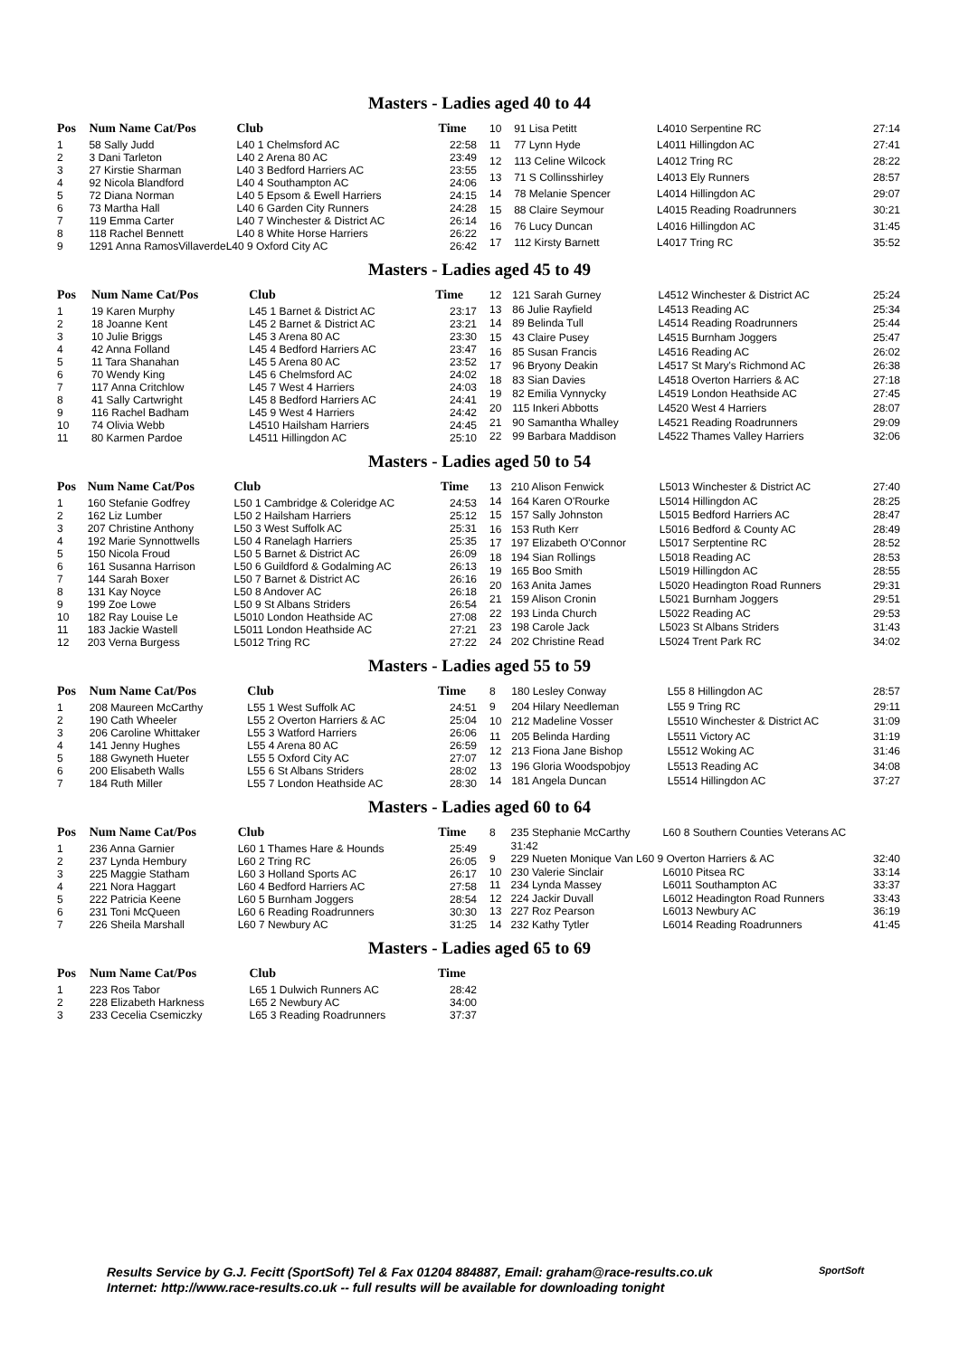Masters - Ladies aged 40 to 44
| Pos | Num Name Cat/Pos | Club | Time |
| --- | --- | --- | --- |
| 1 | 58 Sally Judd | L40 1 Chelmsford AC | 22:58 |
| 2 | 3 Dani Tarleton | L40 2 Arena 80 AC | 23:49 |
| 3 | 27 Kirstie Sharman | L40 3 Bedford Harriers AC | 23:55 |
| 4 | 92 Nicola Blandford | L40 4 Southampton AC | 24:06 |
| 5 | 72 Diana Norman | L40 5 Epsom & Ewell Harriers | 24:15 |
| 6 | 73 Martha Hall | L40 6 Garden City Runners | 24:28 |
| 7 | 119 Emma Carter | L40 7 Winchester & District AC | 26:14 |
| 8 | 118 Rachel Bennett | L40 8 White Horse Harriers | 26:22 |
| 9 | 1291 Anna RamosVillaverdeL40 9 Oxford City AC | | 26:42 |
| 10 | 91 Lisa Petitt | L4010 Serpentine RC | 27:14 |
| 11 | 77 Lynn Hyde | L4011 Hillingdon AC | 27:41 |
| 12 | 113 Celine Wilcock | L4012 Tring RC | 28:22 |
| 13 | 71 S Collinsshirley | L4013 Ely Runners | 28:57 |
| 14 | 78 Melanie Spencer | L4014 Hillingdon AC | 29:07 |
| 15 | 88 Claire Seymour | L4015 Reading Roadrunners | 30:21 |
| 16 | 76 Lucy Duncan | L4016 Hillingdon AC | 31:45 |
| 17 | 112 Kirsty Barnett | L4017 Tring RC | 35:52 |
Masters - Ladies aged 45 to 49
| Pos | Num Name Cat/Pos | Club | Time |
| --- | --- | --- | --- |
| 1 | 19 Karen Murphy | L45 1 Barnet & District AC | 23:17 |
| 2 | 18 Joanne Kent | L45 2 Barnet & District AC | 23:21 |
| 3 | 10 Julie Briggs | L45 3 Arena 80 AC | 23:30 |
| 4 | 42 Anna Folland | L45 4 Bedford Harriers AC | 23:47 |
| 5 | 11 Tara Shanahan | L45 5 Arena 80 AC | 23:52 |
| 6 | 70 Wendy King | L45 6 Chelmsford AC | 24:02 |
| 7 | 117 Anna Critchlow | L45 7 West 4 Harriers | 24:03 |
| 8 | 41 Sally Cartwright | L45 8 Bedford Harriers AC | 24:41 |
| 9 | 116 Rachel Badham | L45 9 West 4 Harriers | 24:42 |
| 10 | 74 Olivia Webb | L4510 Hailsham Harriers | 24:45 |
| 11 | 80 Karmen Pardoe | L4511 Hillingdon AC | 25:10 |
| 12 | 121 Sarah Gurney | L4512 Winchester & District AC | 25:24 |
| 13 | 86 Julie Rayfield | L4513 Reading AC | 25:34 |
| 14 | 89 Belinda Tull | L4514 Reading Roadrunners | 25:44 |
| 15 | 43 Claire Pusey | L4515 Burnham Joggers | 25:47 |
| 16 | 85 Susan Francis | L4516 Reading AC | 26:02 |
| 17 | 96 Bryony Deakin | L4517 St Mary's Richmond AC | 26:38 |
| 18 | 83 Sian Davies | L4518 Overton Harriers & AC | 27:18 |
| 19 | 82 Emilia Vynnycky | L4519 London Heathside AC | 27:45 |
| 20 | 115 Inkeri Abbotts | L4520 West 4 Harriers | 28:07 |
| 21 | 90 Samantha Whalley | L4521 Reading Roadrunners | 29:09 |
| 22 | 99 Barbara Maddison | L4522 Thames Valley Harriers | 32:06 |
Masters - Ladies aged 50 to 54
| Pos | Num Name Cat/Pos | Club | Time |
| --- | --- | --- | --- |
| 1 | 160 Stefanie Godfrey | L50 1 Cambridge & Coleridge AC | 24:53 |
| 2 | 162 Liz Lumber | L50 2 Hailsham Harriers | 25:12 |
| 3 | 207 Christine Anthony | L50 3 West Suffolk AC | 25:31 |
| 4 | 192 Marie Synnottwells | L50 4 Ranelagh Harriers | 25:35 |
| 5 | 150 Nicola Froud | L50 5 Barnet & District AC | 26:09 |
| 6 | 161 Susanna Harrison | L50 6 Guildford & Godalming AC | 26:13 |
| 7 | 144 Sarah Boxer | L50 7 Barnet & District AC | 26:16 |
| 8 | 131 Kay Noyce | L50 8 Andover AC | 26:18 |
| 9 | 199 Zoe Lowe | L50 9 St Albans Striders | 26:54 |
| 10 | 182 Ray Louise Le | L5010 London Heathside AC | 27:08 |
| 11 | 183 Jackie Wastell | L5011 London Heathside AC | 27:21 |
| 12 | 203 Verna Burgess | L5012 Tring RC | 27:22 |
| 13 | 210 Alison Fenwick | L5013 Winchester & District AC | 27:40 |
| 14 | 164 Karen O'Rourke | L5014 Hillingdon AC | 28:25 |
| 15 | 157 Sally Johnston | L5015 Bedford Harriers AC | 28:47 |
| 16 | 153 Ruth Kerr | L5016 Bedford & County AC | 28:49 |
| 17 | 197 Elizabeth O'Connor | L5017 Serptentine RC | 28:52 |
| 18 | 194 Sian Rollings | L5018 Reading AC | 28:53 |
| 19 | 165 Boo Smith | L5019 Hillingdon AC | 28:55 |
| 20 | 163 Anita James | L5020 Headington Road Runners | 29:31 |
| 21 | 159 Alison Cronin | L5021 Burnham Joggers | 29:51 |
| 22 | 193 Linda Church | L5022 Reading AC | 29:53 |
| 23 | 198 Carole Jack | L5023 St Albans Striders | 31:43 |
| 24 | 202 Christine Read | L5024 Trent Park RC | 34:02 |
Masters - Ladies aged 55 to 59
| Pos | Num Name Cat/Pos | Club | Time |
| --- | --- | --- | --- |
| 1 | 208 Maureen McCarthy | L55 1 West Suffolk AC | 24:51 |
| 2 | 190 Cath Wheeler | L55 2 Overton Harriers & AC | 25:04 |
| 3 | 206 Caroline Whittaker | L55 3 Watford Harriers | 26:06 |
| 4 | 141 Jenny Hughes | L55 4 Arena 80 AC | 26:59 |
| 5 | 188 Gwyneth Hueter | L55 5 Oxford City AC | 27:07 |
| 6 | 200 Elisabeth Walls | L55 6 St Albans Striders | 28:02 |
| 7 | 184 Ruth Miller | L55 7 London Heathside AC | 28:30 |
| 8 | 180 Lesley Conway | L55 8 Hillingdon AC | 28:57 |
| 9 | 204 Hilary Needleman | L55 9 Tring RC | 29:11 |
| 10 | 212 Madeline Vosser | L5510 Winchester & District AC | 31:09 |
| 11 | 205 Belinda Harding | L5511 Victory AC | 31:19 |
| 12 | 213 Fiona Jane Bishop | L5512 Woking AC | 31:46 |
| 13 | 196 Gloria Woodspobjoy | L5513 Reading AC | 34:08 |
| 14 | 181 Angela Duncan | L5514 Hillingdon AC | 37:27 |
Masters - Ladies aged 60 to 64
| Pos | Num Name Cat/Pos | Club | Time |
| --- | --- | --- | --- |
| 1 | 236 Anna Garnier | L60 1 Thames Hare & Hounds | 25:49 |
| 2 | 237 Lynda Hembury | L60 2 Tring RC | 26:05 |
| 3 | 225 Maggie Statham | L60 3 Holland Sports AC | 26:17 |
| 4 | 221 Nora Haggart | L60 4 Bedford Harriers AC | 27:58 |
| 5 | 222 Patricia Keene | L60 5 Burnham Joggers | 28:54 |
| 6 | 231 Toni McQueen | L60 6 Reading Roadrunners | 30:30 |
| 7 | 226 Sheila Marshall | L60 7 Newbury AC | 31:25 |
| 8 | 235 Stephanie McCarthy | L60 8 Southern Counties Veterans AC | |
| | 31:42 | | |
| 9 | 229 Nueten Monique Van L60 9 Overton Harriers & AC | | 32:40 |
| 10 | 230 Valerie Sinclair | L6010 Pitsea RC | 33:14 |
| 11 | 234 Lynda Massey | L6011 Southampton AC | 33:37 |
| 12 | 224 Jackir Duvall | L6012 Headington Road Runners | 33:43 |
| 13 | 227 Roz Pearson | L6013 Newbury AC | 36:19 |
| 14 | 232 Kathy Tytler | L6014 Reading Roadrunners | 41:45 |
Masters - Ladies aged 65 to 69
| Pos | Num Name Cat/Pos | Club | Time |
| --- | --- | --- | --- |
| 1 | 223 Ros Tabor | L65 1 Dulwich Runners AC | 28:42 |
| 2 | 228 Elizabeth Harkness | L65 2 Newbury AC | 34:00 |
| 3 | 233 Cecelia Csemiczky | L65 3 Reading Roadrunners | 37:37 |
Results Service by G.J. Fecitt (SportSoft) Tel & Fax 01204 884887, Email: graham@race-results.co.uk
Internet: http://www.race-results.co.uk -- full results will be available for downloading tonight
SportSoft